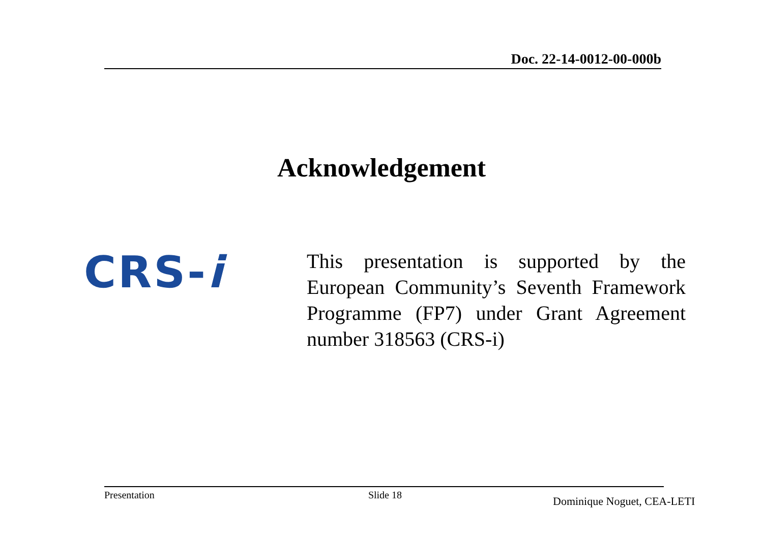Doc. 22-14-0012-00-000b
Acknowledgement
CRS-i
This presentation is supported by the European Community’s Seventh Framework Programme (FP7) under Grant Agreement number 318563 (CRS-i)
Presentation Slide 18
Dominique Noguet, CEA-LETI